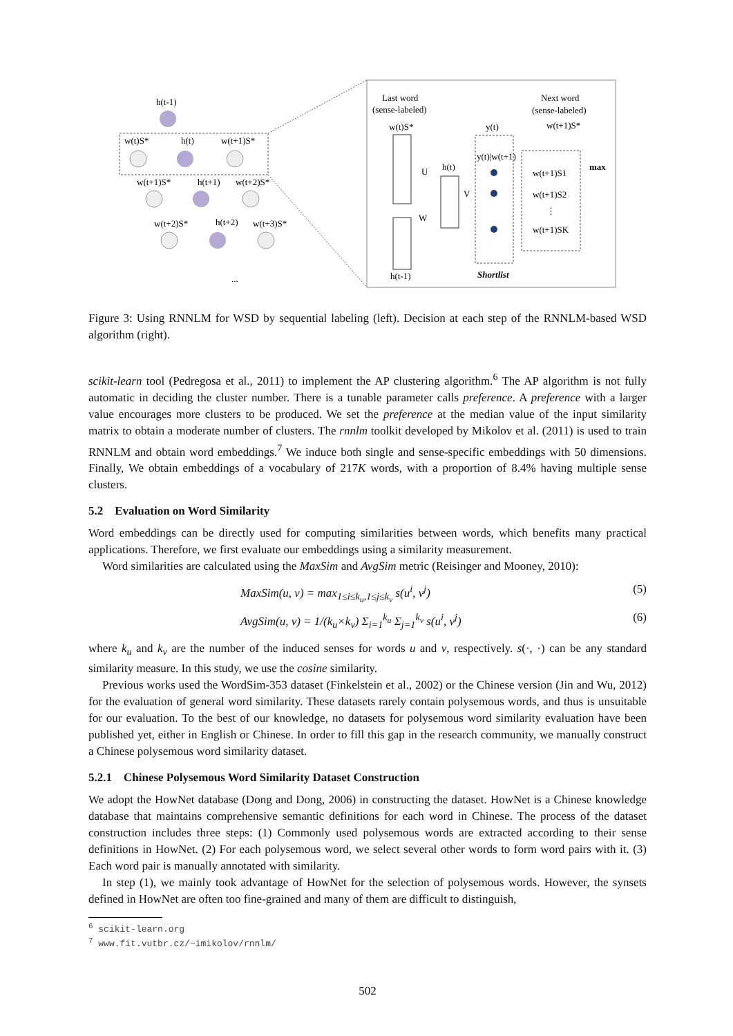h(t-1)
w(t)S*
h(t)
w(t+1)S*
w(t+1)S*
h(t+1)
w(t+2)S*
w(t+2)S*
h(t+2)
w(t+3)S*
...
Last word
(sense-labeled)
Next word
(sense-labeled)
w(t)S*
y(t)
w(t+1)S*
U
W
h(t)
V
y(t)|w(t+1)
w(t+1)S1
w(t+1)S2
⋮
w(t+1)SK
max
h(t-1)
Shortlist
Figure 3: Using RNNLM for WSD by sequential labeling (left). Decision at each step of the RNNLM-based WSD algorithm (right).
scikit-learn tool (Pedregosa et al., 2011) to implement the AP clustering algorithm.<sup>6</sup> The AP algorithm is not fully automatic in deciding the cluster number. There is a tunable parameter calls preference. A preference with a larger value encourages more clusters to be produced. We set the preference at the median value of the input similarity matrix to obtain a moderate number of clusters. The rnnlm toolkit developed by Mikolov et al. (2011) is used to train RNNLM and obtain word embeddings.<sup>7</sup> We induce both single and sense-specific embeddings with 50 dimensions. Finally, We obtain embeddings of a vocabulary of 217K words, with a proportion of 8.4% having multiple sense clusters.
5.2 Evaluation on Word Similarity
Word embeddings can be directly used for computing similarities between words, which benefits many practical applications. Therefore, we first evaluate our embeddings using a similarity measurement.
Word similarities are calculated using the MaxSim and AvgSim metric (Reisinger and Mooney, 2010):
MaxSim(u, v) = max<sub>1≤i≤k<sub>u</sub>,1≤j≤k<sub>v</sub></sub> s(u<sup>i</sup>, v<sup>j</sup>) (5)
AvgSim(u, v) = 1/(k<sub>u</sub>×k<sub>v</sub>) Σ<sub>i=1</sub><sup>k<sub>u</sub></sup> Σ<sub>j=1</sub><sup>k<sub>v</sub></sup> s(u<sup>i</sup>, v<sup>j</sup>) (6)
where k<sub>u</sub> and k<sub>v</sub> are the number of the induced senses for words u and v, respectively. s(·, ·) can be any standard similarity measure. In this study, we use the cosine similarity.
Previous works used the WordSim-353 dataset (Finkelstein et al., 2002) or the Chinese version (Jin and Wu, 2012) for the evaluation of general word similarity. These datasets rarely contain polysemous words, and thus is unsuitable for our evaluation. To the best of our knowledge, no datasets for polysemous word similarity evaluation have been published yet, either in English or Chinese. In order to fill this gap in the research community, we manually construct a Chinese polysemous word similarity dataset.
5.2.1 Chinese Polysemous Word Similarity Dataset Construction
We adopt the HowNet database (Dong and Dong, 2006) in constructing the dataset. HowNet is a Chinese knowledge database that maintains comprehensive semantic definitions for each word in Chinese. The process of the dataset construction includes three steps: (1) Commonly used polysemous words are extracted according to their sense definitions in HowNet. (2) For each polysemous word, we select several other words to form word pairs with it. (3) Each word pair is manually annotated with similarity.
In step (1), we mainly took advantage of HowNet for the selection of polysemous words. However, the synsets defined in HowNet are often too fine-grained and many of them are difficult to distinguish,
<sup>6</sup> scikit-learn.org
<sup>7</sup> www.fit.vutbr.cz/~imikolov/rnnlm/
502